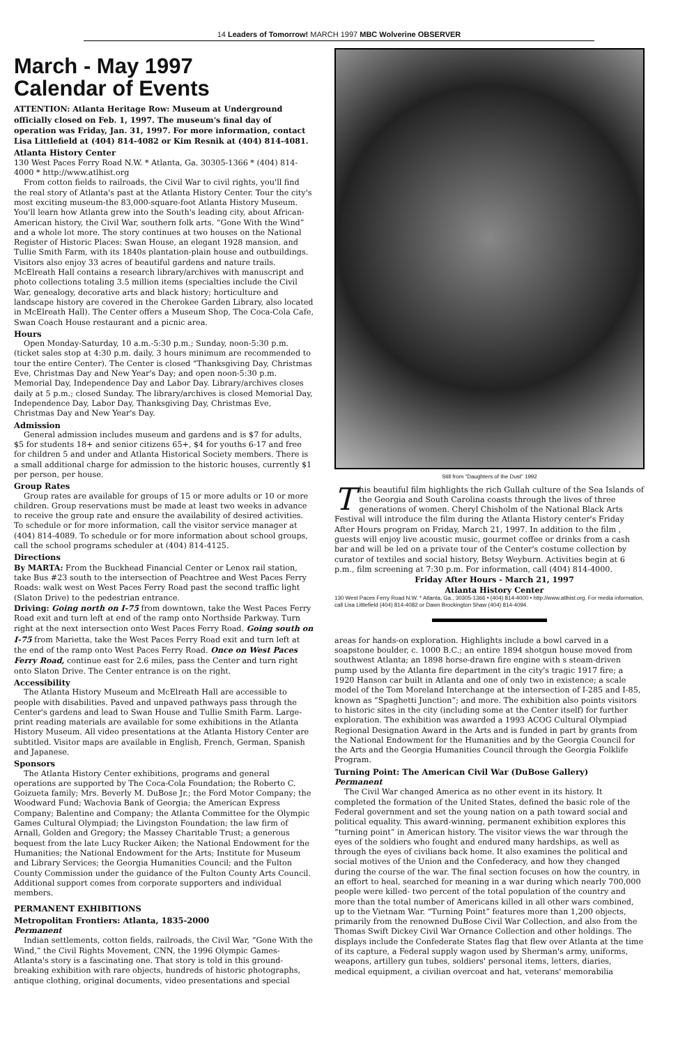14 Leaders of Tomorrow! MARCH 1997 MBC Wolverine OBSERVER
March - May 1997
Calendar of Events
ATTENTION: Atlanta Heritage Row: Museum at Underground officially closed on Feb. 1, 1997. The museum's final day of operation was Friday, Jan. 31, 1997. For more information, contact Lisa Littlefield at (404) 814-4082 or Kim Resnik at (404) 814-4081.
Atlanta History Center
130 West Paces Ferry Road N.W. * Atlanta, Ga. 30305-1366 * (404) 814-4000 * http://www.atlhist.org
From cotton fields to railroads, the Civil War to civil rights, you'll find the real story of Atlanta's past at the Atlanta History Center. Tour the city's most exciting museum-the 83,000-square-foot Atlanta History Museum. You'll learn how Atlanta grew into the South's leading city, about African-American history, the Civil War, southern folk arts. “Gone With the Wind” and a whole lot more. The story continues at two houses on the National Register of Historic Places: Swan House, an elegant 1928 mansion, and Tullie Smith Farm, with its 1840s plantation-plain house and outbuildings. Visitors also enjoy 33 acres of beautiful gardens and nature trails. McElreath Hall contains a research library/archives with manuscript and photo collections totaling 3.5 million items (specialties include the Civil War, genealogy, decorative arts and black history; horticulture and landscape history are covered in the Cherokee Garden Library, also located in McElreath Hall). The Center offers a Museum Shop, The Coca-Cola Cafe, Swan Coach House restaurant and a picnic area.
Hours
Open Monday-Saturday, 10 a.m.-5:30 p.m.; Sunday, noon-5:30 p.m. (ticket sales stop at 4:30 p.m. daily, 3 hours minimum are recommended to tour the entire Center). The Center is closed “Thanksgiving Day, Christmas Eve, Christmas Day and New Year's Day; and open noon-5:30 p.m. Memorial Day, Independence Day and Labor Day. Library/archives closes daily at 5 p.m.; closed Sunday. The library/archives is closed Memorial Day, Independence Day, Labor Day, Thanksgiving Day, Christmas Eve, Christmas Day and New Year's Day.
Admission
General admission includes museum and gardens and is $7 for adults, $5 for students 18+ and senior citizens 65+, $4 for youths 6-17 and free for children 5 and under and Atlanta Historical Society members. There is a small additional charge for admission to the historic houses, currently $1 per person, per house.
Group Rates
Group rates are available for groups of 15 or more adults or 10 or more children. Group reservations must be made at least two weeks in advance to receive the group rate and ensure the availability of desired activities. To schedule or for more information, call the visitor service manager at (404) 814-4089. To schedule or for more information about school groups, call the school programs scheduler at (404) 814-4125.
Directions
By MARTA: From the Buckhead Financial Center or Lenox rail station, take Bus #23 south to the intersection of Peachtree and West Paces Ferry Roads: walk west on West Paces Ferry Road past the second traffic light (Slaton Drive) to the pedestrian entrance.
Driving: Going north on I-75 from downtown, take the West Paces Ferry Road exit and turn left at end of the ramp onto Northside Parkway. Turn right at the next intersection onto West Paces Ferry Road. Going south on I-75 from Marietta, take the West Paces Ferry Road exit and turn left at the end of the ramp onto West Paces Ferry Road. Once on West Paces Ferry Road, continue east for 2.6 miles, pass the Center and turn right onto Slaton Drive. The Center entrance is on the right.
Accessibility
The Atlanta History Museum and McElreath Hall are accessible to people with disabilities. Paved and unpaved pathways pass through the Center's gardens and lead to Swan House and Tullie Smith Farm. Large-print reading materials are available for some exhibitions in the Atlanta History Museum. All video presentations at the Atlanta History Center are subtitled. Visitor maps are available in English, French, German, Spanish and Japanese.
Sponsors
The Atlanta History Center exhibitions, programs and general operations are supported by The Coca-Cola Foundation; the Roberto C. Goizueta family; Mrs. Beverly M. DuBose Jr.; the Ford Motor Company; the Woodward Fund; Wachovia Bank of Georgia; the American Express Company; Balentine and Company; the Atlanta Committee for the Olympic Games Cultural Olympiad; the Livingston Foundation; the law firm of Arnall, Golden and Gregory; the Massey Charitable Trust; a generous bequest from the late Lucy Rucker Aiken; the National Endowment for the Humanities; the National Endowment for the Arts; Institute for Museum and Library Services; the Georgia Humanities Council; and the Fulton County Commission under the guidance of the Fulton County Arts Council. Additional support comes from corporate supporters and individual members.
PERMANENT EXHIBITIONS
Metropolitan Frontiers: Atlanta, 1835-2000
Permanent
Indian settlements, cotton fields, railroads, the Civil War, “Gone With the Wind,” the Civil Rights Movement, CNN, the 1996 Olympic Games-Atlanta's story is a fascinating one. That story is told in this ground-breaking exhibition with rare objects, hundreds of historic photographs, antique clothing, original documents, video presentations and special
Still from “Daughters of the Dust” 1992
This beautiful film highlights the rich Gullah culture of the Sea Islands of the Georgia and South Carolina coasts through the lives of three generations of women. Cheryl Chisholm of the National Black Arts Festival will introduce the film during the Atlanta History center's Friday After Hours program on Friday, March 21, 1997. In addition to the film , guests will enjoy live acoustic music, gourmet coffee or drinks from a cash bar and will be led on a private tour of the Center's costume collection by curator of textiles and social history, Betsy Weyburn. Activities begin at 6 p.m., film screening at 7:30 p.m. For information, call (404) 814-4000.
Friday After Hours - March 21, 1997
Atlanta History Center
130 West Paces Ferry Road N.W. * Atlanta, Ga., 30305-1366 • (404) 814-4000 • http://www.atlhist.org. For media information, call Lisa Littlefield (404) 814-4082 or Dawn Brockington Shaw (404) 814-4094.
areas for hands-on exploration. Highlights include a bowl carved in a soapstone boulder, c. 1000 B.C.; an entire 1894 shotgun house moved from southwest Atlanta; an 1898 horse-drawn fire engine with s steam-driven pump used by the Atlanta fire department in the city's tragic 1917 fire; a 1920 Hanson car built in Atlanta and one of only two in existence; a scale model of the Tom Moreland Interchange at the intersection of I-285 and I-85, known as “Spaghetti Junction”; and more. The exhibition also points visitors to historic sites in the city (including some at the Center itself) for further exploration. The exhibition was awarded a 1993 ACOG Cultural Olympiad Regional Designation Award in the Arts and is funded in part by grants from the National Endowment for the Humanities and by the Georgia Council for the Arts and the Georgia Humanities Council through the Georgia Folklife Program.
Turning Point: The American Civil War (DuBose Gallery)
Permanent
The Civil War changed America as no other event in its history. It completed the formation of the United States, defined the basic role of the Federal government and set the young nation on a path toward social and political equality. This award-winning, permanent exhibition explores this “turning point” in American history. The visitor views the war through the eyes of the soldiers who fought and endured many hardships, as well as through the eyes of civilians back home. It also examines the political and social motives of the Union and the Confederacy, and how they changed during the course of the war. The final section focuses on how the country, in an effort to heal, searched for meaning in a war during which nearly 700,000 people were killed- two percent of the total population of the country and more than the total number of Americans killed in all other wars combined, up to the Vietnam War. “Turning Point” features more than 1,200 objects, primarily from the renowned DuBose Civil War Collection, and also from the Thomas Swift Dickey Civil War Ornance Collection and other holdings. The displays include the Confederate States flag that flew over Atlanta at the time of its capture, a Federal supply wagon used by Sherman's army, uniforms, weapons, artillery gun tubes, soldiers' personal items, letters, diaries, medical equipment, a civilian overcoat and hat, veterans' memorabilia